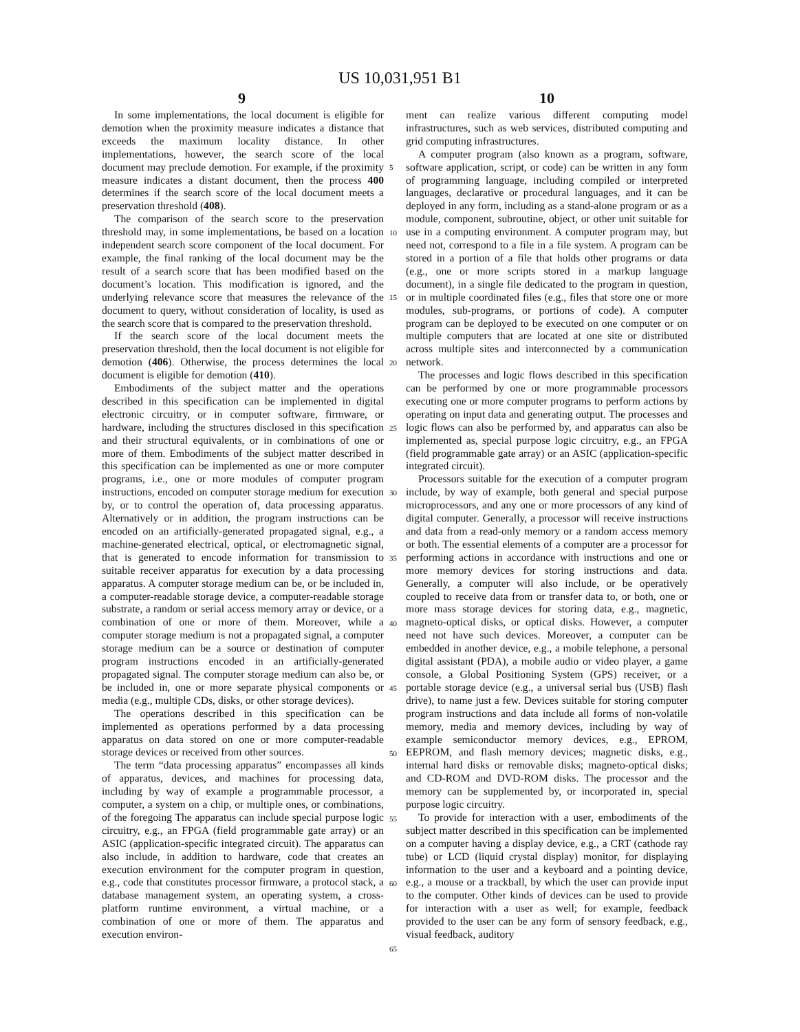US 10,031,951 B1
9 10
In some implementations, the local document is eligible for demotion when the proximity measure indicates a distance that exceeds the maximum locality distance. In other implementations, however, the search score of the local document may preclude demotion. For example, if the proximity measure indicates a distant document, then the process 400 determines if the search score of the local document meets a preservation threshold (408).
The comparison of the search score to the preservation threshold may, in some implementations, be based on a location independent search score component of the local document. For example, the final ranking of the local document may be the result of a search score that has been modified based on the document’s location. This modification is ignored, and the underlying relevance score that measures the relevance of the document to query, without consideration of locality, is used as the search score that is compared to the preservation threshold.
If the search score of the local document meets the preservation threshold, then the local document is not eligible for demotion (406). Otherwise, the process determines the local document is eligible for demotion (410).
Embodiments of the subject matter and the operations described in this specification can be implemented in digital electronic circuitry, or in computer software, firmware, or hardware, including the structures disclosed in this specification and their structural equivalents, or in combinations of one or more of them. Embodiments of the subject matter described in this specification can be implemented as one or more computer programs, i.e., one or more modules of computer program instructions, encoded on computer storage medium for execution by, or to control the operation of, data processing apparatus. Alternatively or in addition, the program instructions can be encoded on an artificially-generated propagated signal, e.g., a machine-generated electrical, optical, or electromagnetic signal, that is generated to encode information for transmission to suitable receiver apparatus for execution by a data processing apparatus. A computer storage medium can be, or be included in, a computer-readable storage device, a computer-readable storage substrate, a random or serial access memory array or device, or a combination of one or more of them. Moreover, while a computer storage medium is not a propagated signal, a computer storage medium can be a source or destination of computer program instructions encoded in an artificially-generated propagated signal. The computer storage medium can also be, or be included in, one or more separate physical components or media (e.g., multiple CDs, disks, or other storage devices).
The operations described in this specification can be implemented as operations performed by a data processing apparatus on data stored on one or more computer-readable storage devices or received from other sources.
The term “data processing apparatus” encompasses all kinds of apparatus, devices, and machines for processing data, including by way of example a programmable processor, a computer, a system on a chip, or multiple ones, or combinations, of the foregoing The apparatus can include special purpose logic circuitry, e.g., an FPGA (field programmable gate array) or an ASIC (application-specific integrated circuit). The apparatus can also include, in addition to hardware, code that creates an execution environment for the computer program in question, e.g., code that constitutes processor firmware, a protocol stack, a database management system, an operating system, a cross-platform runtime environment, a virtual machine, or a combination of one or more of them. The apparatus and execution environ-
5
10
15
20
25
30
35
40
45
50
55
60
65
ment can realize various different computing model infrastructures, such as web services, distributed computing and grid computing infrastructures.
A computer program (also known as a program, software, software application, script, or code) can be written in any form of programming language, including compiled or interpreted languages, declarative or procedural languages, and it can be deployed in any form, including as a stand-alone program or as a module, component, subroutine, object, or other unit suitable for use in a computing environment. A computer program may, but need not, correspond to a file in a file system. A program can be stored in a portion of a file that holds other programs or data (e.g., one or more scripts stored in a markup language document), in a single file dedicated to the program in question, or in multiple coordinated files (e.g., files that store one or more modules, sub-programs, or portions of code). A computer program can be deployed to be executed on one computer or on multiple computers that are located at one site or distributed across multiple sites and interconnected by a communication network.
The processes and logic flows described in this specification can be performed by one or more programmable processors executing one or more computer programs to perform actions by operating on input data and generating output. The processes and logic flows can also be performed by, and apparatus can also be implemented as, special purpose logic circuitry, e.g., an FPGA (field programmable gate array) or an ASIC (application-specific integrated circuit).
Processors suitable for the execution of a computer program include, by way of example, both general and special purpose microprocessors, and any one or more processors of any kind of digital computer. Generally, a processor will receive instructions and data from a read-only memory or a random access memory or both. The essential elements of a computer are a processor for performing actions in accordance with instructions and one or more memory devices for storing instructions and data. Generally, a computer will also include, or be operatively coupled to receive data from or transfer data to, or both, one or more mass storage devices for storing data, e.g., magnetic, magneto-optical disks, or optical disks. However, a computer need not have such devices. Moreover, a computer can be embedded in another device, e.g., a mobile telephone, a personal digital assistant (PDA), a mobile audio or video player, a game console, a Global Positioning System (GPS) receiver, or a portable storage device (e.g., a universal serial bus (USB) flash drive), to name just a few. Devices suitable for storing computer program instructions and data include all forms of non-volatile memory, media and memory devices, including by way of example semiconductor memory devices, e.g., EPROM, EEPROM, and flash memory devices; magnetic disks, e.g., internal hard disks or removable disks; magneto-optical disks; and CD-ROM and DVD-ROM disks. The processor and the memory can be supplemented by, or incorporated in, special purpose logic circuitry.
To provide for interaction with a user, embodiments of the subject matter described in this specification can be implemented on a computer having a display device, e.g., a CRT (cathode ray tube) or LCD (liquid crystal display) monitor, for displaying information to the user and a keyboard and a pointing device, e.g., a mouse or a trackball, by which the user can provide input to the computer. Other kinds of devices can be used to provide for interaction with a user as well; for example, feedback provided to the user can be any form of sensory feedback, e.g., visual feedback, auditory